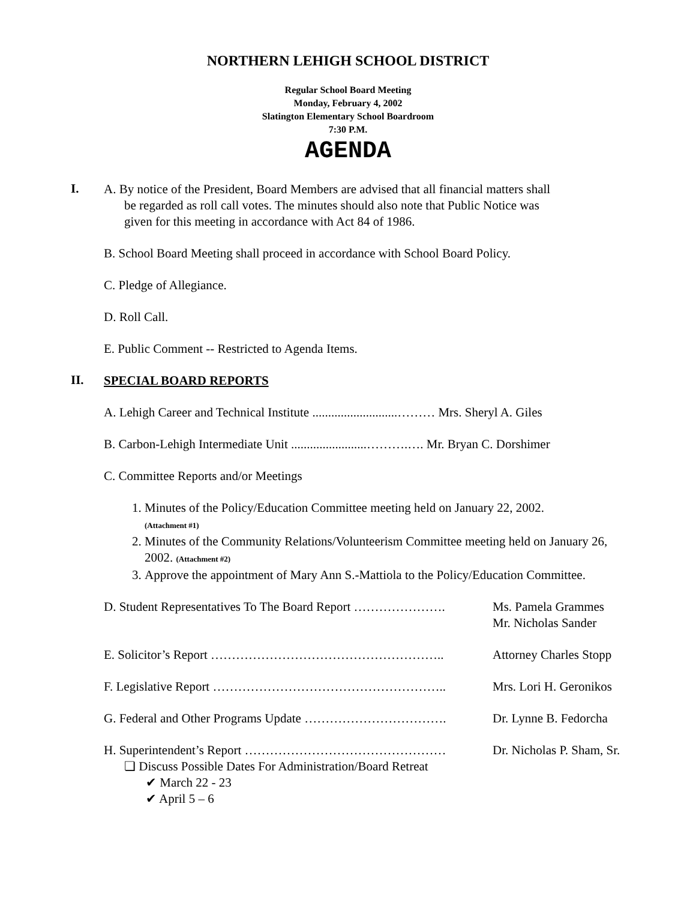NORTHERN LEHIGH SCHOOL DISTRICT
Regular School Board Meeting
Monday, February 4, 2002
Slatington Elementary School Boardroom
7:30 P.M.
AGENDA
I.
A. By notice of the President, Board Members are advised that all financial matters shall
be regarded as roll call votes. The minutes should also note that Public Notice was
given for this meeting in accordance with Act 84 of 1986.
B. School Board Meeting shall proceed in accordance with School Board Policy.
C. Pledge of Allegiance.
D. Roll Call.
E. Public Comment -- Restricted to Agenda Items.
II.
SPECIAL BOARD REPORTS
A. Lehigh Career and Technical Institute ...........................……… Mrs. Sheryl A. Giles
B. Carbon-Lehigh Intermediate Unit ........................……….…. Mr. Bryan C. Dorshimer
C. Committee Reports and/or Meetings
1. Minutes of the Policy/Education Committee meeting held on January 22, 2002.
(Attachment #1)
2. Minutes of the Community Relations/Volunteerism Committee meeting held on January 26, 2002. (Attachment #2)
3. Approve the appointment of Mary Ann S.-Mattiola to the Policy/Education Committee.
D. Student Representatives To The Board Report ………………….
Ms. Pamela Grammes
Mr. Nicholas Sander
E. Solicitor’s Report ……………………………………………….. Attorney Charles Stopp
F. Legislative Report ……………………………………………….. Mrs. Lori H. Geronikos
G. Federal and Other Programs Update ……………………………. Dr. Lynne B. Fedorcha
H. Superintendent’s Report ………………………………………… Dr. Nicholas P. Sham, Sr.
❏ Discuss Possible Dates For Administration/Board Retreat
✔ March 22 - 23
✔ April 5 – 6